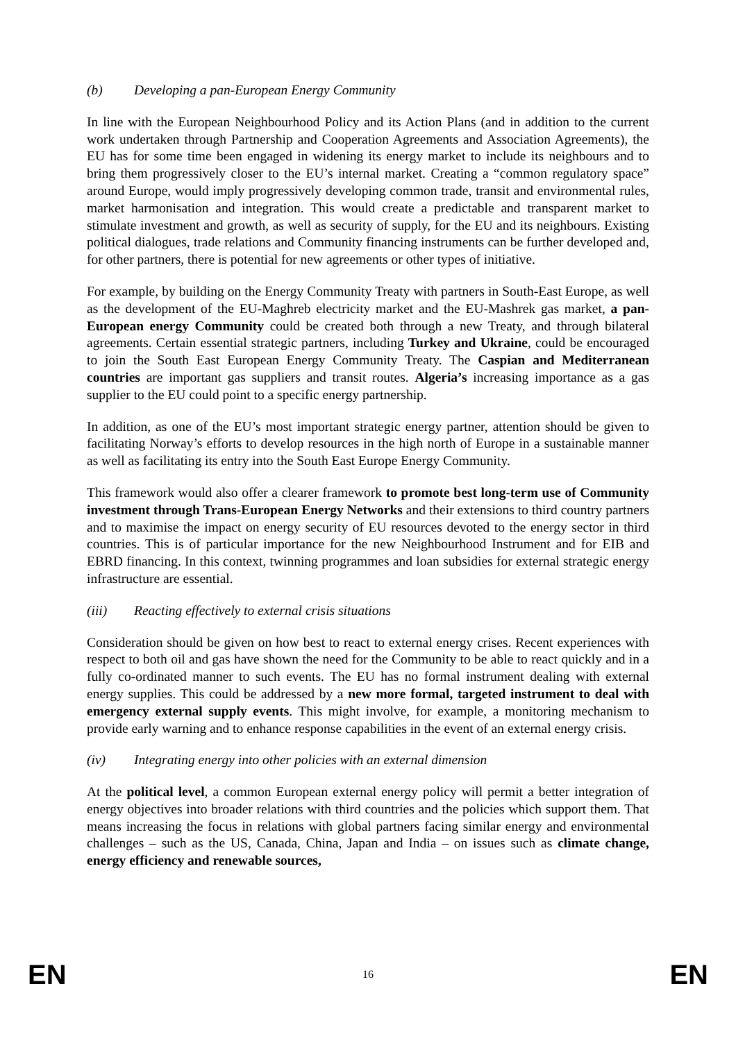(b) Developing a pan-European Energy Community
In line with the European Neighbourhood Policy and its Action Plans (and in addition to the current work undertaken through Partnership and Cooperation Agreements and Association Agreements), the EU has for some time been engaged in widening its energy market to include its neighbours and to bring them progressively closer to the EU’s internal market. Creating a “common regulatory space” around Europe, would imply progressively developing common trade, transit and environmental rules, market harmonisation and integration. This would create a predictable and transparent market to stimulate investment and growth, as well as security of supply, for the EU and its neighbours. Existing political dialogues, trade relations and Community financing instruments can be further developed and, for other partners, there is potential for new agreements or other types of initiative.
For example, by building on the Energy Community Treaty with partners in South-East Europe, as well as the development of the EU-Maghreb electricity market and the EU-Mashrek gas market, a pan-European energy Community could be created both through a new Treaty, and through bilateral agreements. Certain essential strategic partners, including Turkey and Ukraine, could be encouraged to join the South East European Energy Community Treaty. The Caspian and Mediterranean countries are important gas suppliers and transit routes. Algeria’s increasing importance as a gas supplier to the EU could point to a specific energy partnership.
In addition, as one of the EU’s most important strategic energy partner, attention should be given to facilitating Norway’s efforts to develop resources in the high north of Europe in a sustainable manner as well as facilitating its entry into the South East Europe Energy Community.
This framework would also offer a clearer framework to promote best long-term use of Community investment through Trans-European Energy Networks and their extensions to third country partners and to maximise the impact on energy security of EU resources devoted to the energy sector in third countries. This is of particular importance for the new Neighbourhood Instrument and for EIB and EBRD financing. In this context, twinning programmes and loan subsidies for external strategic energy infrastructure are essential.
(iii) Reacting effectively to external crisis situations
Consideration should be given on how best to react to external energy crises. Recent experiences with respect to both oil and gas have shown the need for the Community to be able to react quickly and in a fully co-ordinated manner to such events. The EU has no formal instrument dealing with external energy supplies. This could be addressed by a new more formal, targeted instrument to deal with emergency external supply events. This might involve, for example, a monitoring mechanism to provide early warning and to enhance response capabilities in the event of an external energy crisis.
(iv) Integrating energy into other policies with an external dimension
At the political level, a common European external energy policy will permit a better integration of energy objectives into broader relations with third countries and the policies which support them. That means increasing the focus in relations with global partners facing similar energy and environmental challenges – such as the US, Canada, China, Japan and India – on issues such as climate change, energy efficiency and renewable sources,
EN 16 EN